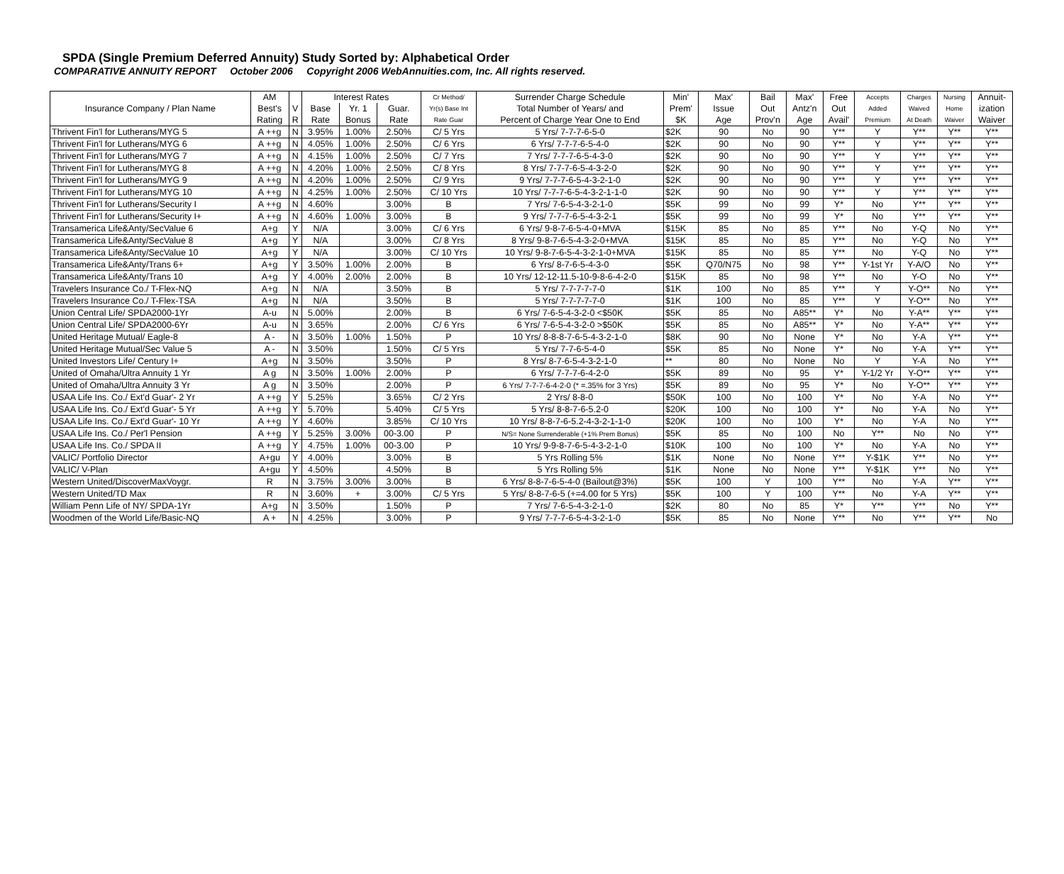SPDA (Single Premium Deferred Annuity) Study Sorted by: Alphabetical Order
COMPARATIVE ANNUITY REPORT October 2006 Copyright 2006 WebAnnuities.com, Inc. All rights reserved.
| | AM | | Interest Rates | | | Cr Method/ | Surrender Charge Schedule | Min' | Max' | Bail | Max' | Free | Accepts | Charges | Nursing | Annuit- |
| --- | --- | --- | --- | --- | --- | --- | --- | --- | --- | --- | --- | --- | --- | --- | --- | --- |
| Insurance Company / Plan Name | Best's | V | Base | Yr. 1 | Guar. | Yr(s) Base Int | Total Number of Years/ and | Prem' | Issue | Out | Antz'n | Out | Added | Waived | Home | ization |
| | Rating | R | Rate | Bonus | Rate | Rate Guar | Percent of Charge Year One to End | $K | Age | Prov'n | Age | Avail' | Premium | At Death | Waiver | Waiver |
| Thrivent Fin'l for Lutherans/MYG 5 | A ++g | N | 3.95% | 1.00% | 2.50% | C/ 5 Yrs | 5 Yrs/ 7-7-7-6-5-0 | $2K | 90 | No | 90 | Y** | Y | Y** | Y** | Y** |
| Thrivent Fin'l for Lutherans/MYG 6 | A ++g | N | 4.05% | 1.00% | 2.50% | C/ 6 Yrs | 6 Yrs/ 7-7-7-6-5-4-0 | $2K | 90 | No | 90 | Y** | Y | Y** | Y** | Y** |
| Thrivent Fin'l for Lutherans/MYG 7 | A ++g | N | 4.15% | 1.00% | 2.50% | C/ 7 Yrs | 7 Yrs/ 7-7-7-6-5-4-3-0 | $2K | 90 | No | 90 | Y** | Y | Y** | Y** | Y** |
| Thrivent Fin'l for Lutherans/MYG 8 | A ++g | N | 4.20% | 1.00% | 2.50% | C/ 8 Yrs | 8 Yrs/ 7-7-7-6-5-4-3-2-0 | $2K | 90 | No | 90 | Y** | Y | Y** | Y** | Y** |
| Thrivent Fin'l for Lutherans/MYG 9 | A ++g | N | 4.20% | 1.00% | 2.50% | C/ 9 Yrs | 9 Yrs/ 7-7-7-6-5-4-3-2-1-0 | $2K | 90 | No | 90 | Y** | Y | Y** | Y** | Y** |
| Thrivent Fin'l for Lutherans/MYG 10 | A ++g | N | 4.25% | 1.00% | 2.50% | C/ 10 Yrs | 10 Yrs/ 7-7-7-6-5-4-3-2-1-1-0 | $2K | 90 | No | 90 | Y** | Y | Y** | Y** | Y** |
| Thrivent Fin'l for Lutherans/Security I | A ++g | N | 4.60% | | 3.00% | B | 7 Yrs/ 7-6-5-4-3-2-1-0 | $5K | 99 | No | 99 | Y* | No | Y** | Y** | Y** |
| Thrivent Fin'l for Lutherans/Security I+ | A ++g | N | 4.60% | 1.00% | 3.00% | B | 9 Yrs/ 7-7-7-6-5-4-3-2-1 | $5K | 99 | No | 99 | Y* | No | Y** | Y** | Y** |
| Transamerica Life&Anty/SecValue 6 | A+g | Y | N/A | | 3.00% | C/ 6 Yrs | 6 Yrs/ 9-8-7-6-5-4-0+MVA | $15K | 85 | No | 85 | Y** | No | Y-Q | No | Y** |
| Transamerica Life&Anty/SecValue 8 | A+g | Y | N/A | | 3.00% | C/ 8 Yrs | 8 Yrs/ 9-8-7-6-5-4-3-2-0+MVA | $15K | 85 | No | 85 | Y** | No | Y-Q | No | Y** |
| Transamerica Life&Anty/SecValue 10 | A+g | Y | N/A | | 3.00% | C/ 10 Yrs | 10 Yrs/ 9-8-7-6-5-4-3-2-1-0+MVA | $15K | 85 | No | 85 | Y** | No | Y-Q | No | Y** |
| Transamerica Life&Anty/Trans 6+ | A+g | Y | 3.50% | 1.00% | 2.00% | B | 6 Yrs/ 8-7-6-5-4-3-0 | $5K | Q70/N75 | No | 98 | Y** | Y-1st Yr | Y-A/O | No | Y** |
| Transamerica Life&Anty/Trans 10 | A+g | Y | 4.00% | 2.00% | 2.00% | B | 10 Yrs/ 12-12-11.5-10-9-8-6-4-2-0 | $15K | 85 | No | 98 | Y** | No | Y-O | No | Y** |
| Travelers Insurance Co./ T-Flex-NQ | A+g | N | N/A | | 3.50% | B | 5 Yrs/ 7-7-7-7-7-0 | $1K | 100 | No | 85 | Y** | Y | Y-O** | No | Y** |
| Travelers Insurance Co./ T-Flex-TSA | A+g | N | N/A | | 3.50% | B | 5 Yrs/ 7-7-7-7-7-0 | $1K | 100 | No | 85 | Y** | Y | Y-O** | No | Y** |
| Union Central Life/ SPDA2000-1Yr | A-u | N | 5.00% | | 2.00% | B | 6 Yrs/ 7-6-5-4-3-2-0 <$50K | $5K | 85 | No | A85** | Y* | No | Y-A** | Y** | Y** |
| Union Central Life/ SPDA2000-6Yr | A-u | N | 3.65% | | 2.00% | C/ 6 Yrs | 6 Yrs/ 7-6-5-4-3-2-0 >$50K | $5K | 85 | No | A85** | Y* | No | Y-A** | Y** | Y** |
| United Heritage Mutual/ Eagle-8 | A - | N | 3.50% | 1.00% | 1.50% | P | 10 Yrs/ 8-8-8-7-6-5-4-3-2-1-0 | $8K | 90 | No | None | Y* | No | Y-A | Y** | Y** |
| United Heritage Mutual/Sec Value 5 | A - | N | 3.50% | | 1.50% | C/ 5 Yrs | 5 Yrs/ 7-7-6-5-4-0 | $5K | 85 | No | None | Y* | No | Y-A | Y** | Y** |
| United Investors Life/ Century I+ | A+g | N | 3.50% | | 3.50% | P | 8 Yrs/ 8-7-6-5-4-3-2-1-0 | ** | 80 | No | None | No | Y | Y-A | No | Y** |
| United of Omaha/Ultra Annuity 1 Yr | A g | N | 3.50% | 1.00% | 2.00% | P | 6 Yrs/ 7-7-7-6-4-2-0 | $5K | 89 | No | 95 | Y* | Y-1/2 Yr | Y-O** | Y** | Y** |
| United of Omaha/Ultra Annuity 3 Yr | A g | N | 3.50% | | 2.00% | P | 6 Yrs/ 7-7-7-6-4-2-0 (* =.35% for 3 Yrs) | $5K | 89 | No | 95 | Y* | No | Y-O** | Y** | Y** |
| USAA Life Ins. Co./ Ext'd Guar'- 2 Yr | A ++g | Y | 5.25% | | 3.65% | C/ 2 Yrs | 2 Yrs/ 8-8-0 | $50K | 100 | No | 100 | Y* | No | Y-A | No | Y** |
| USAA Life Ins. Co./ Ext'd Guar'- 5 Yr | A ++g | Y | 5.70% | | 5.40% | C/ 5 Yrs | 5 Yrs/ 8-8-7-6-5.2-0 | $20K | 100 | No | 100 | Y* | No | Y-A | No | Y** |
| USAA Life Ins. Co./ Ext'd Guar'- 10 Yr | A ++g | Y | 4.60% | | 3.85% | C/ 10 Yrs | 10 Yrs/ 8-8-7-6-5.2-4-3-2-1-1-0 | $20K | 100 | No | 100 | Y* | No | Y-A | No | Y** |
| USAA Life Ins. Co./ Per'l Pension | A ++g | Y | 5.25% | 3.00% | 00-3.00 | P | N/S= None Surrenderable (+1% Prem Bonus) | $5K | 85 | No | 100 | No | Y** | No | No | Y** |
| USAA Life Ins. Co./ SPDA II | A ++g | Y | 4.75% | 1.00% | 00-3.00 | P | 10 Yrs/ 9-9-8-7-6-5-4-3-2-1-0 | $10K | 100 | No | 100 | Y* | No | Y-A | No | Y** |
| VALIC/ Portfolio Director | A+gu | Y | 4.00% | | 3.00% | B | 5 Yrs Rolling 5% | $1K | None | No | None | Y** | Y-$1K | Y** | No | Y** |
| VALIC/ V-Plan | A+gu | Y | 4.50% | | 4.50% | B | 5 Yrs Rolling 5% | $1K | None | No | None | Y** | Y-$1K | Y** | No | Y** |
| Western United/DiscoverMaxVoygr. | R | N | 3.75% | 3.00% | 3.00% | B | 6 Yrs/ 8-8-7-6-5-4-0 (Bailout@3%) | $5K | 100 | Y | 100 | Y** | No | Y-A | Y** | Y** |
| Western United/TD Max | R | N | 3.60% | + | 3.00% | C/ 5 Yrs | 5 Yrs/ 8-8-7-6-5 (+=4.00 for 5 Yrs) | $5K | 100 | Y | 100 | Y** | No | Y-A | Y** | Y** |
| William Penn Life of NY/ SPDA-1Yr | A+g | N | 3.50% | | 1.50% | P | 7 Yrs/ 7-6-5-4-3-2-1-0 | $2K | 80 | No | 85 | Y* | Y** | Y** | No | Y** |
| Woodmen of the World Life/Basic-NQ | A + | N | 4.25% | | 3.00% | P | 9 Yrs/ 7-7-7-6-5-4-3-2-1-0 | $5K | 85 | No | None | Y** | No | Y** | Y** | No |